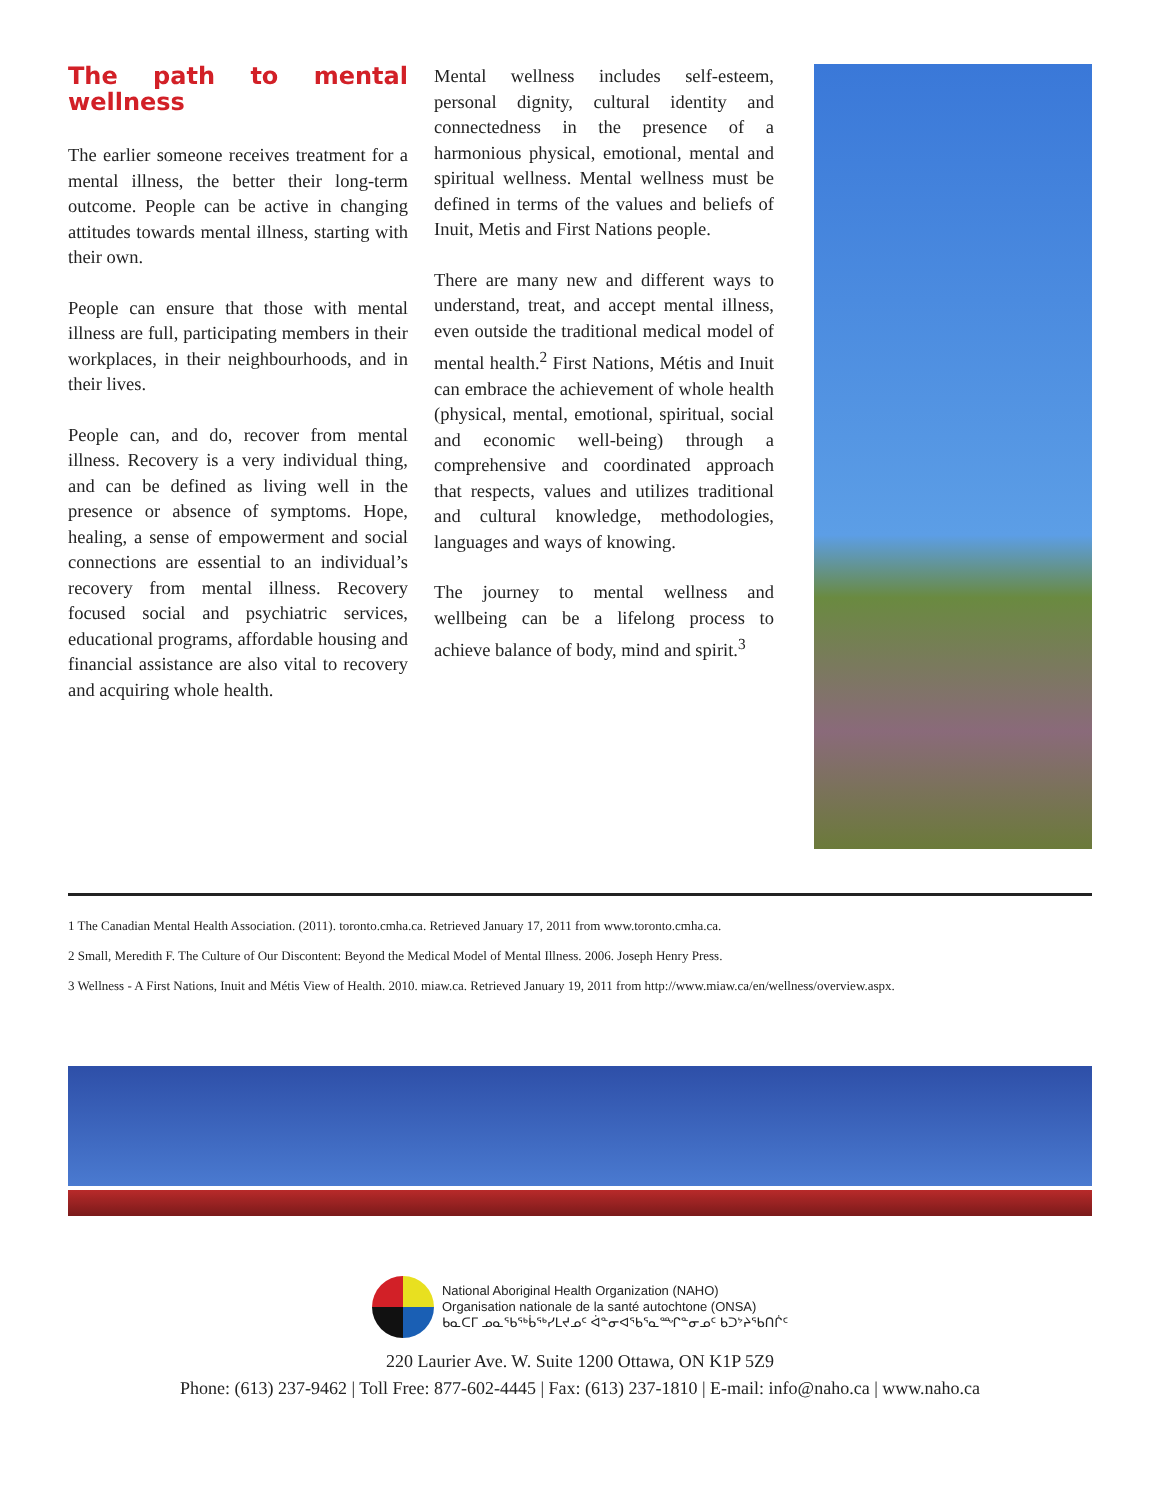The path to mental wellness
The earlier someone receives treatment for a mental illness, the better their long-term outcome. People can be active in changing attitudes towards mental illness, starting with their own.
People can ensure that those with mental illness are full, participating members in their workplaces, in their neighbourhoods, and in their lives.
People can, and do, recover from mental illness. Recovery is a very individual thing, and can be defined as living well in the presence or absence of symptoms. Hope, healing, a sense of empowerment and social connections are essential to an individual’s recovery from mental illness. Recovery focused social and psychiatric services, educational programs, affordable housing and financial assistance are also vital to recovery and acquiring whole health.
Mental wellness includes self-esteem, personal dignity, cultural identity and connectedness in the presence of a harmonious physical, emotional, mental and spiritual wellness. Mental wellness must be defined in terms of the values and beliefs of Inuit, Metis and First Nations people.
There are many new and different ways to understand, treat, and accept mental illness, even outside the traditional medical model of mental health.<sup>2</sup> First Nations, Métis and Inuit can embrace the achievement of whole health (physical, mental, emotional, spiritual, social and economic well-being) through a comprehensive and coordinated approach that respects, values and utilizes traditional and cultural knowledge, methodologies, languages and ways of knowing.
The journey to mental wellness and wellbeing can be a lifelong process to achieve balance of body, mind and spirit.<sup>3</sup>
1 The Canadian Mental Health Association. (2011). toronto.cmha.ca. Retrieved January 17, 2011 from www.toronto.cmha.ca.
2 Small, Meredith F. The Culture of Our Discontent: Beyond the Medical Model of Mental Illness. 2006. Joseph Henry Press.
3 Wellness - A First Nations, Inuit and Métis View of Health. 2010. miaw.ca. Retrieved January 19, 2011 from http://www.miaw.ca/en/wellness/overview.aspx.
National Aboriginal Health Organization (NAHO)
Organisation nationale de la santé autochtone (ONSA)
ᑲᓇᑕᒥ ᓄᓇᖃᖅᑳᖅᓯᒪᔪᓄᑦ ᐋᓐᓂᐊᖃᕐᓇᙱᓐᓂᓄᑦ ᑲᑐᔾᔨᖃᑎᒌᑦ
220 Laurier Ave. W. Suite 1200 Ottawa, ON K1P 5Z9
Phone: (613) 237-9462 | Toll Free: 877-602-4445 | Fax: (613) 237-1810 | E-mail: info@naho.ca | www.naho.ca